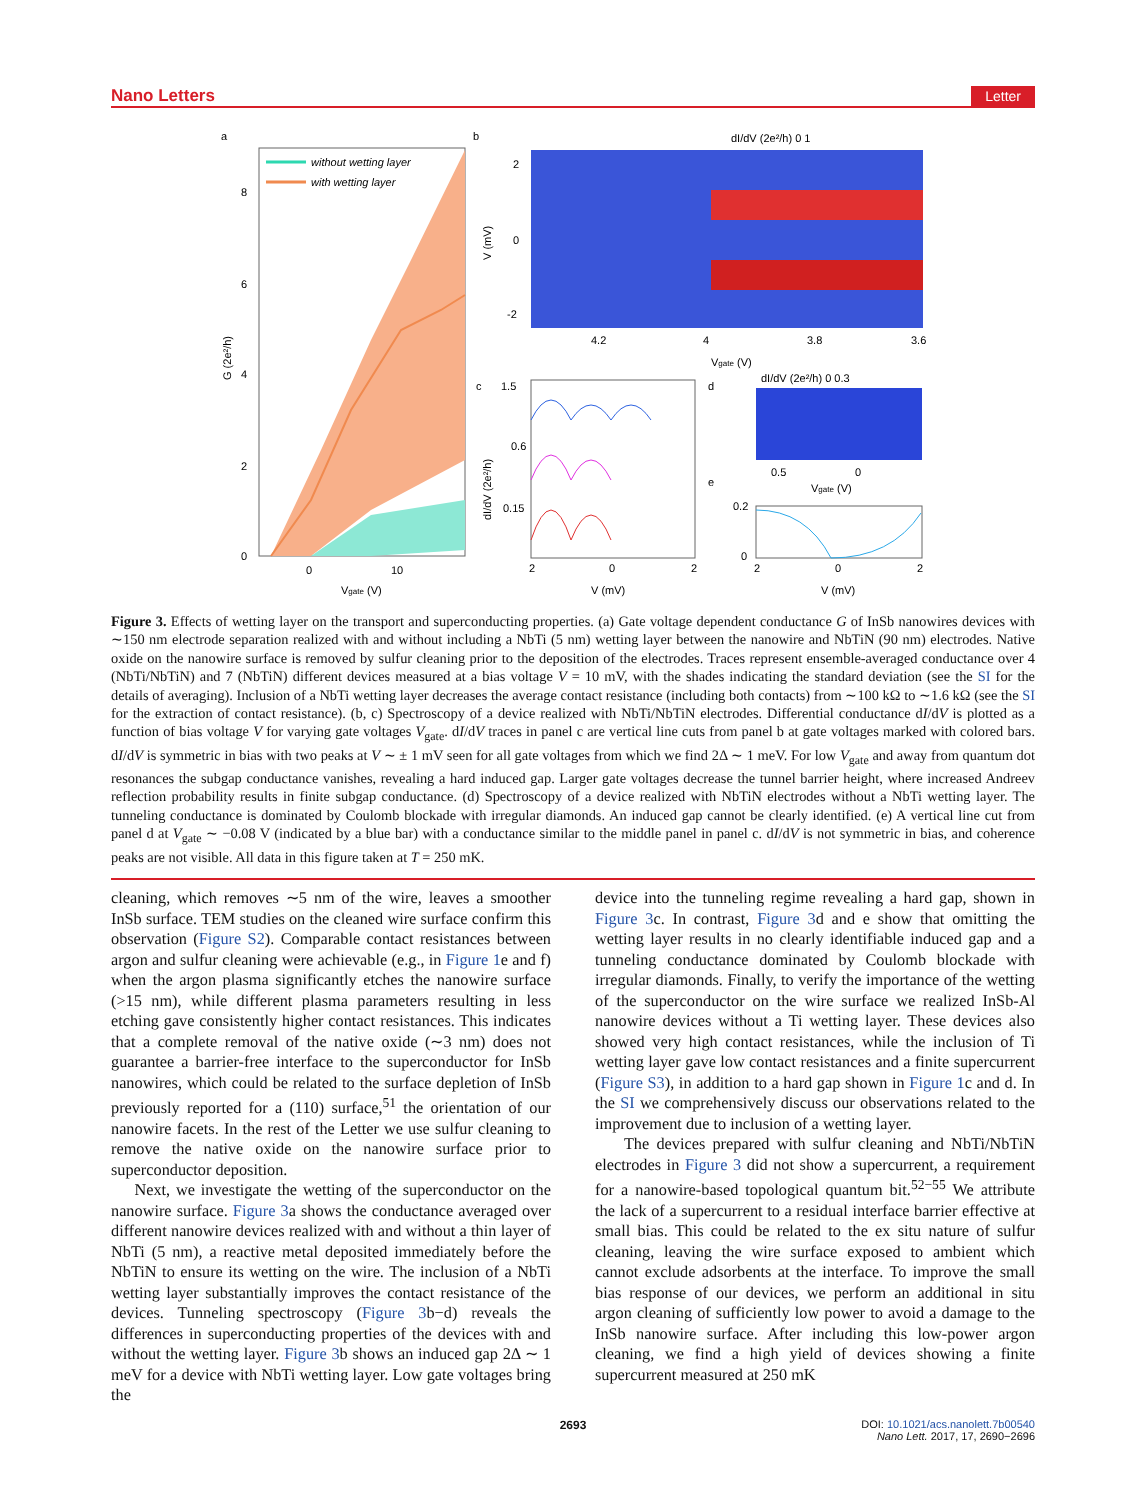Nano Letters Letter
a
b
c
d
e
without wetting layer
with wetting layer
8
6
4
2
0
0
10
Vgate (V)
G (2e²/h)
dI/dV (2e²/h) 0 1
2
0
-2
4.2
4
3.8
3.6
Vgate (V)
V (mV)
1.5
0.6
0.15
2
0
2
V (mV)
dI/dV (2e²/h)
dI/dV (2e²/h) 0 0.3
0.5
0
Vgate (V)
0.2
0
2
0
2
V (mV)
Figure 3. Effects of wetting layer on the transport and superconducting properties. (a) Gate voltage dependent conductance G of InSb nanowires devices with ∼150 nm electrode separation realized with and without including a NbTi (5 nm) wetting layer between the nanowire and NbTiN (90 nm) electrodes. Native oxide on the nanowire surface is removed by sulfur cleaning prior to the deposition of the electrodes. Traces represent ensemble-averaged conductance over 4 (NbTi/NbTiN) and 7 (NbTiN) different devices measured at a bias voltage V = 10 mV, with the shades indicating the standard deviation (see the SI for the details of averaging). Inclusion of a NbTi wetting layer decreases the average contact resistance (including both contacts) from ∼100 kΩ to ∼1.6 kΩ (see the SI for the extraction of contact resistance). (b, c) Spectroscopy of a device realized with NbTi/NbTiN electrodes. Differential conductance dI/dV is plotted as a function of bias voltage V for varying gate voltages V<sub>gate</sub>. dI/dV traces in panel c are vertical line cuts from panel b at gate voltages marked with colored bars. dI/dV is symmetric in bias with two peaks at V ∼ ± 1 mV seen for all gate voltages from which we find 2Δ ∼ 1 meV. For low V<sub>gate</sub> and away from quantum dot resonances the subgap conductance vanishes, revealing a hard induced gap. Larger gate voltages decrease the tunnel barrier height, where increased Andreev reflection probability results in finite subgap conductance. (d) Spectroscopy of a device realized with NbTiN electrodes without a NbTi wetting layer. The tunneling conductance is dominated by Coulomb blockade with irregular diamonds. An induced gap cannot be clearly identified. (e) A vertical line cut from panel d at V<sub>gate</sub> ∼ −0.08 V (indicated by a blue bar) with a conductance similar to the middle panel in panel c. dI/dV is not symmetric in bias, and coherence peaks are not visible. All data in this figure taken at T = 250 mK.
cleaning, which removes ∼5 nm of the wire, leaves a smoother InSb surface. TEM studies on the cleaned wire surface confirm this observation (Figure S2). Comparable contact resistances between argon and sulfur cleaning were achievable (e.g., in Figure 1e and f) when the argon plasma significantly etches the nanowire surface (>15 nm), while different plasma parameters resulting in less etching gave consistently higher contact resistances. This indicates that a complete removal of the native oxide (∼3 nm) does not guarantee a barrier-free interface to the superconductor for InSb nanowires, which could be related to the surface depletion of InSb previously reported for a (110) surface,<sup>51</sup> the orientation of our nanowire facets. In the rest of the Letter we use sulfur cleaning to remove the native oxide on the nanowire surface prior to superconductor deposition.
Next, we investigate the wetting of the superconductor on the nanowire surface. Figure 3a shows the conductance averaged over different nanowire devices realized with and without a thin layer of NbTi (5 nm), a reactive metal deposited immediately before the NbTiN to ensure its wetting on the wire. The inclusion of a NbTi wetting layer substantially improves the contact resistance of the devices. Tunneling spectroscopy (Figure 3b−d) reveals the differences in superconducting properties of the devices with and without the wetting layer. Figure 3b shows an induced gap 2Δ ∼ 1 meV for a device with NbTi wetting layer. Low gate voltages bring the
device into the tunneling regime revealing a hard gap, shown in Figure 3c. In contrast, Figure 3d and e show that omitting the wetting layer results in no clearly identifiable induced gap and a tunneling conductance dominated by Coulomb blockade with irregular diamonds. Finally, to verify the importance of the wetting of the superconductor on the wire surface we realized InSb-Al nanowire devices without a Ti wetting layer. These devices also showed very high contact resistances, while the inclusion of Ti wetting layer gave low contact resistances and a finite supercurrent (Figure S3), in addition to a hard gap shown in Figure 1c and d. In the SI we comprehensively discuss our observations related to the improvement due to inclusion of a wetting layer.
The devices prepared with sulfur cleaning and NbTi/NbTiN electrodes in Figure 3 did not show a supercurrent, a requirement for a nanowire-based topological quantum bit.<sup>52−55</sup> We attribute the lack of a supercurrent to a residual interface barrier effective at small bias. This could be related to the ex situ nature of sulfur cleaning, leaving the wire surface exposed to ambient which cannot exclude adsorbents at the interface. To improve the small bias response of our devices, we perform an additional in situ argon cleaning of sufficiently low power to avoid a damage to the InSb nanowire surface. After including this low-power argon cleaning, we find a high yield of devices showing a finite supercurrent measured at 250 mK
2693
DOI: 10.1021/acs.nanolett.7b00540
Nano Lett. 2017, 17, 2690−2696